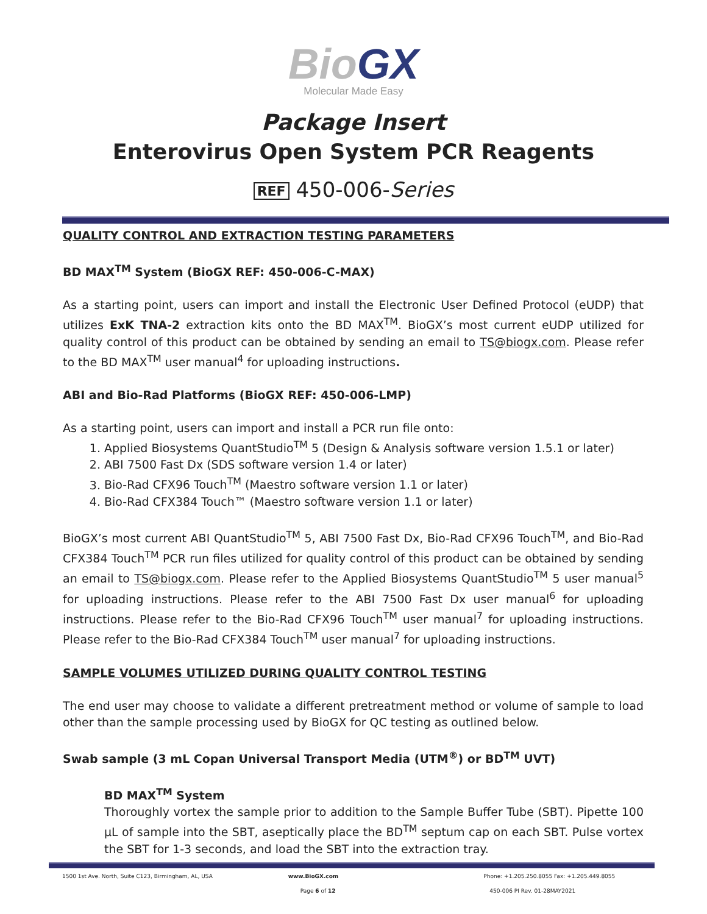BioGX
Molecular Made Easy
Package Insert
Enterovirus Open System PCR Reagents
REF 450-006-Series
QUALITY CONTROL AND EXTRACTION TESTING PARAMETERS
BD MAX<sup>TM</sup> System (BioGX REF: 450-006-C-MAX)
As a starting point, users can import and install the Electronic User Defined Protocol (eUDP) that utilizes ExK TNA-2 extraction kits onto the BD MAX<sup>TM</sup>. BioGX’s most current eUDP utilized for quality control of this product can be obtained by sending an email to TS@biogx.com. Please refer to the BD MAX<sup>TM</sup> user manual<sup>4</sup> for uploading instructions.
ABI and Bio-Rad Platforms (BioGX REF: 450-006-LMP)
As a starting point, users can import and install a PCR run file onto:
1. Applied Biosystems QuantStudio<sup>TM</sup> 5 (Design & Analysis software version 1.5.1 or later)
2. ABI 7500 Fast Dx (SDS software version 1.4 or later)
3. Bio-Rad CFX96 Touch<sup>TM</sup> (Maestro software version 1.1 or later)
4. Bio-Rad CFX384 Touch™ (Maestro software version 1.1 or later)
BioGX’s most current ABI QuantStudio<sup>TM</sup> 5, ABI 7500 Fast Dx, Bio-Rad CFX96 Touch<sup>TM</sup>, and Bio-Rad CFX384 Touch<sup>TM</sup> PCR run files utilized for quality control of this product can be obtained by sending an email to TS@biogx.com. Please refer to the Applied Biosystems QuantStudio<sup>TM</sup> 5 user manual<sup>5</sup> for uploading instructions. Please refer to the ABI 7500 Fast Dx user manual<sup>6</sup> for uploading instructions. Please refer to the Bio-Rad CFX96 Touch<sup>TM</sup> user manual<sup>7</sup> for uploading instructions. Please refer to the Bio-Rad CFX384 Touch<sup>TM</sup> user manual<sup>7</sup> for uploading instructions.
SAMPLE VOLUMES UTILIZED DURING QUALITY CONTROL TESTING
The end user may choose to validate a different pretreatment method or volume of sample to load other than the sample processing used by BioGX for QC testing as outlined below.
Swab sample (3 mL Copan Universal Transport Media (UTM<sup>®</sup>) or BD<sup>TM</sup> UVT)
BD MAX<sup>TM</sup> System
Thoroughly vortex the sample prior to addition to the Sample Buffer Tube (SBT). Pipette 100 µL of sample into the SBT, aseptically place the BD<sup>TM</sup> septum cap on each SBT. Pulse vortex the SBT for 1-3 seconds, and load the SBT into the extraction tray.
1500 1st Ave. North, Suite C123, Birmingham, AL, USA
www.BioGX.com Phone: +1.205.250.8055 Fax: +1.205.449.8055
Page 6 of 12 450-006 PI Rev. 01-28MAY2021